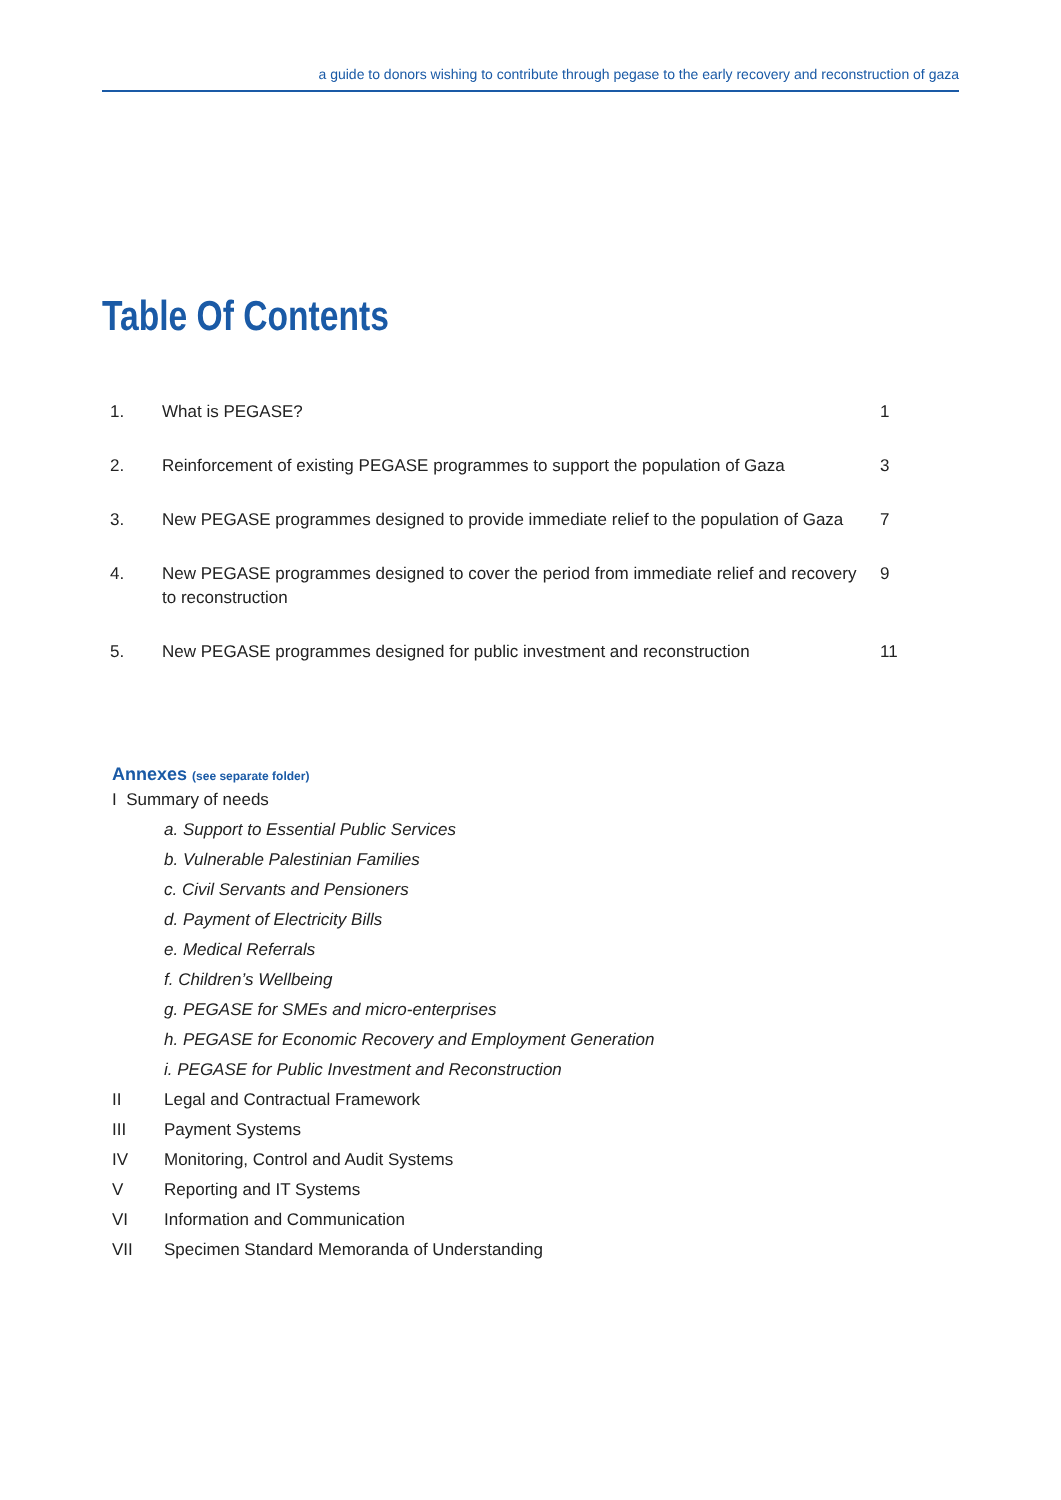a guide to donors wishing to contribute through pegase to the early recovery and reconstruction of gaza
Table Of Contents
| 1. | What is PEGASE? | 1 |
| 2. | Reinforcement of existing PEGASE programmes to support the population of Gaza | 3 |
| 3. | New PEGASE programmes designed to provide immediate relief to the population of Gaza | 7 |
| 4. | New PEGASE programmes designed to cover the period from immediate relief and recovery to reconstruction | 9 |
| 5. | New PEGASE programmes designed for public investment and reconstruction | 11 |
Annexes (see separate folder)
I Summary of needs
a. Support to Essential Public Services
b. Vulnerable Palestinian Families
c. Civil Servants and Pensioners
d. Payment of Electricity Bills
e. Medical Referrals
f. Children’s Wellbeing
g. PEGASE for SMEs and micro-enterprises
h. PEGASE for Economic Recovery and Employment Generation
i. PEGASE for Public Investment and Reconstruction
II Legal and Contractual Framework
III Payment Systems
IV Monitoring, Control and Audit Systems
V Reporting and IT Systems
VI Information and Communication
VII Specimen Standard Memoranda of Understanding